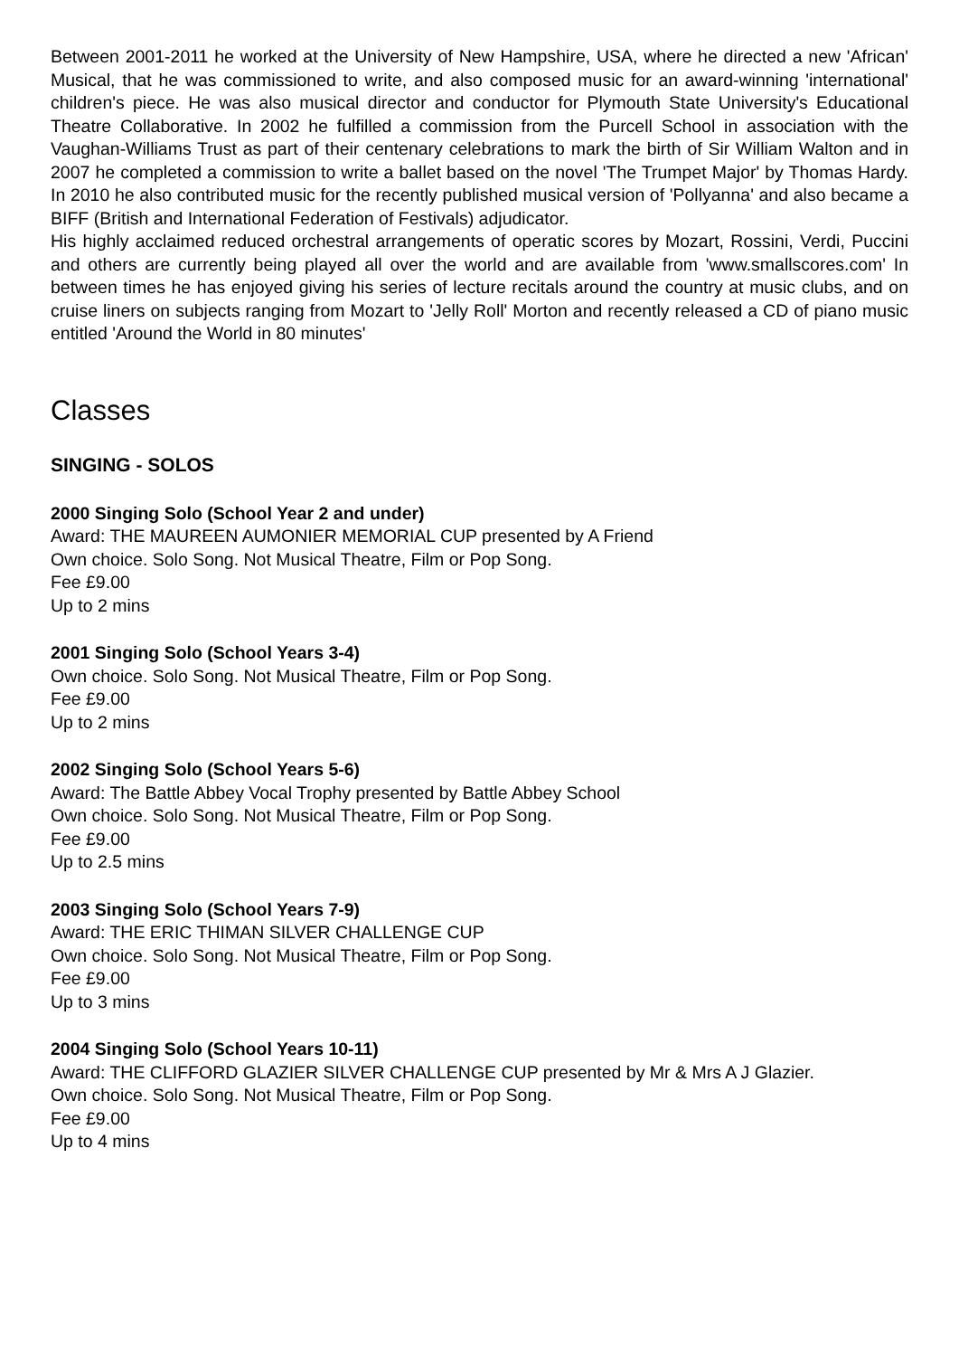Between 2001-2011 he worked at the University of New Hampshire, USA, where he directed a new 'African' Musical, that he was commissioned to write, and also composed music for an award-winning 'international' children's piece. He was also musical director and conductor for Plymouth State University's Educational Theatre Collaborative. In 2002 he fulfilled a commission from the Purcell School in association with the Vaughan-Williams Trust as part of their centenary celebrations to mark the birth of Sir William Walton and in 2007 he completed a commission to write a ballet based on the novel 'The Trumpet Major' by Thomas Hardy. In 2010 he also contributed music for the recently published musical version of 'Pollyanna' and also became a BIFF (British and International Federation of Festivals) adjudicator.
His highly acclaimed reduced orchestral arrangements of operatic scores by Mozart, Rossini, Verdi, Puccini and others are currently being played all over the world and are available from 'www.smallscores.com' In between times he has enjoyed giving his series of lecture recitals around the country at music clubs, and on cruise liners on subjects ranging from Mozart to 'Jelly Roll' Morton and recently released a CD of piano music entitled 'Around the World in 80 minutes'
Classes
SINGING - SOLOS
2000 Singing Solo (School Year 2 and under)
Award: THE MAUREEN AUMONIER MEMORIAL CUP presented by A Friend
Own choice. Solo Song. Not Musical Theatre, Film or Pop Song.
Fee £9.00
Up to 2 mins
2001 Singing Solo (School Years 3-4)
Own choice. Solo Song. Not Musical Theatre, Film or Pop Song.
Fee £9.00
Up to 2 mins
2002 Singing Solo (School Years 5-6)
Award: The Battle Abbey Vocal Trophy presented by Battle Abbey School
Own choice. Solo Song. Not Musical Theatre, Film or Pop Song.
Fee £9.00
Up to 2.5 mins
2003 Singing Solo (School Years 7-9)
Award: THE ERIC THIMAN SILVER CHALLENGE CUP
Own choice. Solo Song. Not Musical Theatre, Film or Pop Song.
Fee £9.00
Up to 3 mins
2004 Singing Solo (School Years 10-11)
Award: THE CLIFFORD GLAZIER SILVER CHALLENGE CUP presented by Mr & Mrs A J Glazier.
Own choice. Solo Song. Not Musical Theatre, Film or Pop Song.
Fee £9.00
Up to 4 mins